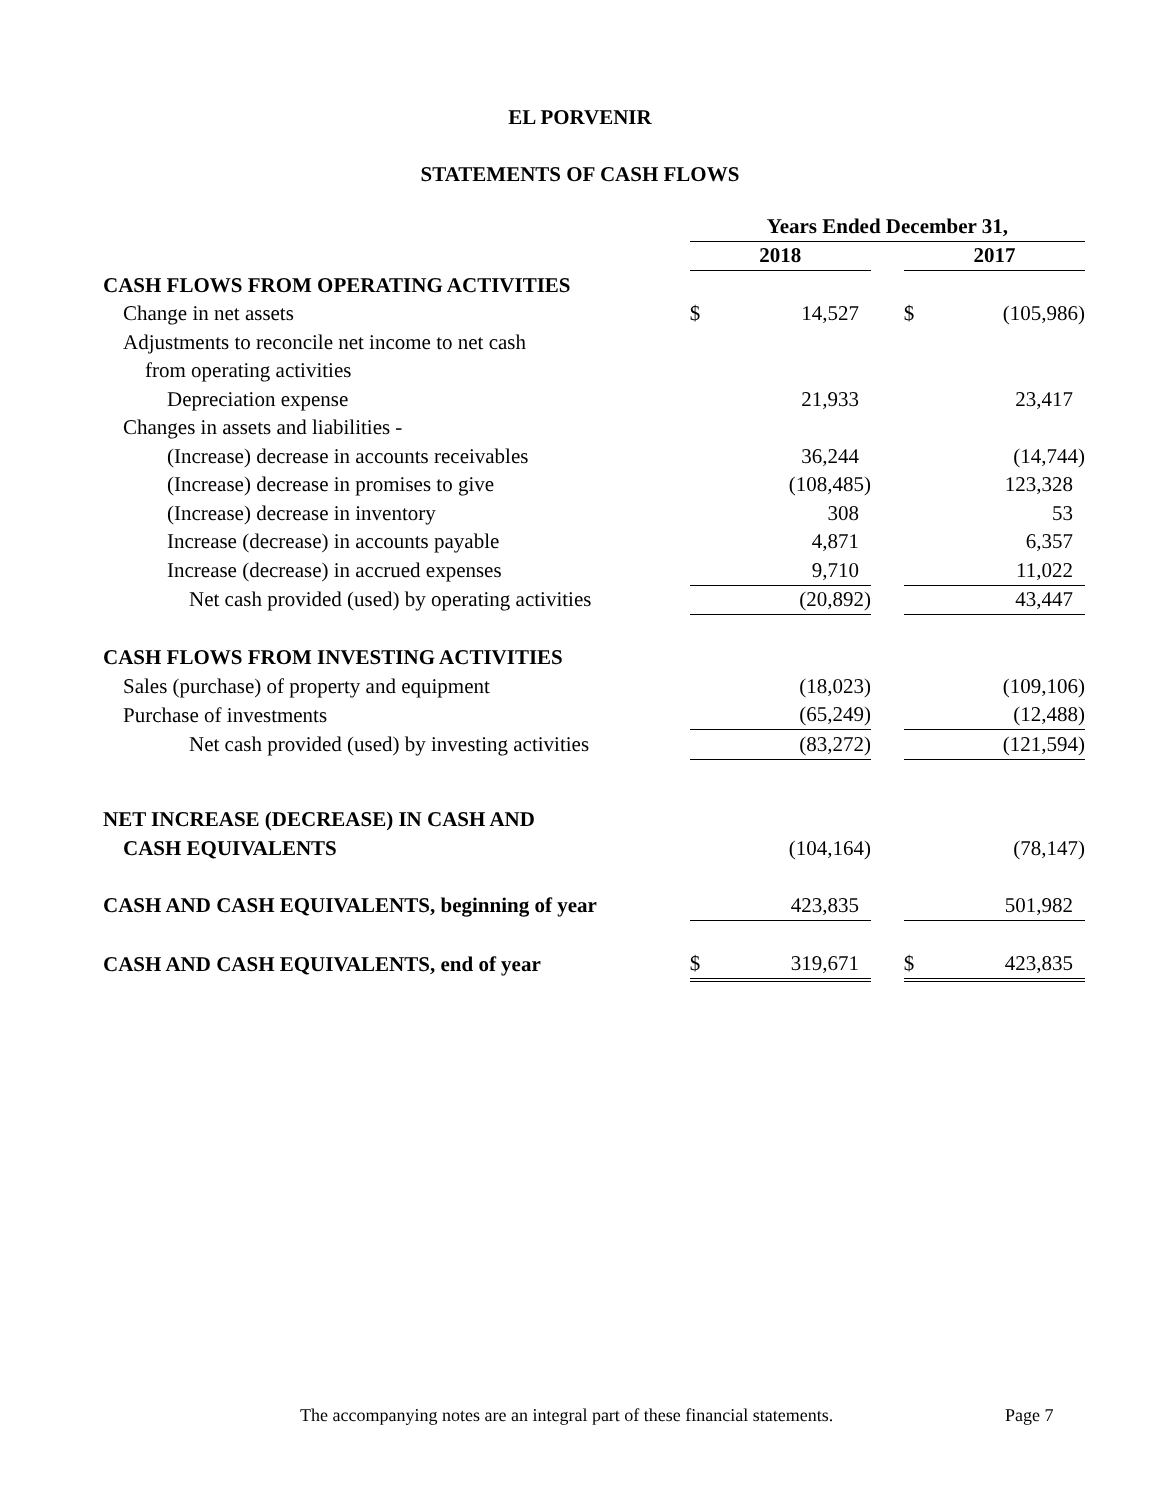EL PORVENIR
STATEMENTS OF CASH FLOWS
| | Years Ended December 31, | | | | |
| | 2018 | | | 2017 | |
| CASH FLOWS FROM OPERATING ACTIVITIES | | | | | |
| Change in net assets | $ | 14,527 | | $ | (105,986) |
| Adjustments to reconcile net income to net cash | | | | | |
| from operating activities | | | | | |
| Depreciation expense | | 21,933 | | | 23,417 |
| Changes in assets and liabilities - | | | | | |
| (Increase) decrease in accounts receivables | | 36,244 | | | (14,744) |
| (Increase) decrease in promises to give | | (108,485) | | | 123,328 |
| (Increase) decrease in inventory | | 308 | | | 53 |
| Increase (decrease) in accounts payable | | 4,871 | | | 6,357 |
| Increase (decrease) in accrued expenses | | 9,710 | | | 11,022 |
| Net cash provided (used) by operating activities | | (20,892) | | | 43,447 |
| CASH FLOWS FROM INVESTING ACTIVITIES | | | | | |
| Sales (purchase) of property and equipment | | (18,023) | | | (109,106) |
| Purchase of investments | | (65,249) | | | (12,488) |
| Net cash provided (used) by investing activities | | (83,272) | | | (121,594) |
| NET INCREASE (DECREASE) IN CASH AND | | | | | |
| CASH EQUIVALENTS | | (104,164) | | | (78,147) |
| CASH AND CASH EQUIVALENTS, beginning of year | | 423,835 | | | 501,982 |
| CASH AND CASH EQUIVALENTS, end of year | $ | 319,671 | | $ | 423,835 |
The accompanying notes are an integral part of these financial statements.
Page 7